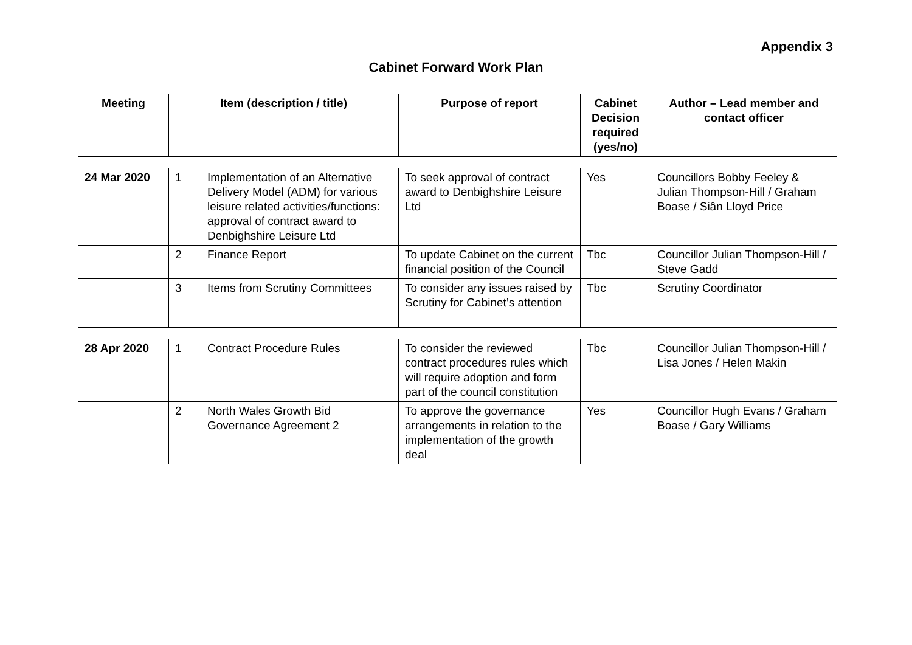Appendix 3
Cabinet Forward Work Plan
| Meeting | Item (description / title) | | Purpose of report | Cabinet Decision required (yes/no) | Author – Lead member and contact officer |
| --- | --- | --- | --- | --- | --- |
| 24 Mar 2020 | 1 | Implementation of an Alternative Delivery Model (ADM) for various leisure related activities/functions: approval of contract award to Denbighshire Leisure Ltd | To seek approval of contract award to Denbighshire Leisure Ltd | Yes | Councillors Bobby Feeley & Julian Thompson-Hill / Graham Boase / Siân Lloyd Price |
| | 2 | Finance Report | To update Cabinet on the current financial position of the Council | Tbc | Councillor Julian Thompson-Hill / Steve Gadd |
| | 3 | Items from Scrutiny Committees | To consider any issues raised by Scrutiny for Cabinet’s attention | Tbc | Scrutiny Coordinator |
| 28 Apr 2020 | 1 | Contract Procedure Rules | To consider the reviewed contract procedures rules which will require adoption and form part of the council constitution | Tbc | Councillor Julian Thompson-Hill / Lisa Jones / Helen Makin |
| | 2 | North Wales Growth Bid Governance Agreement 2 | To approve the governance arrangements in relation to the implementation of the growth deal | Yes | Councillor Hugh Evans / Graham Boase / Gary Williams |